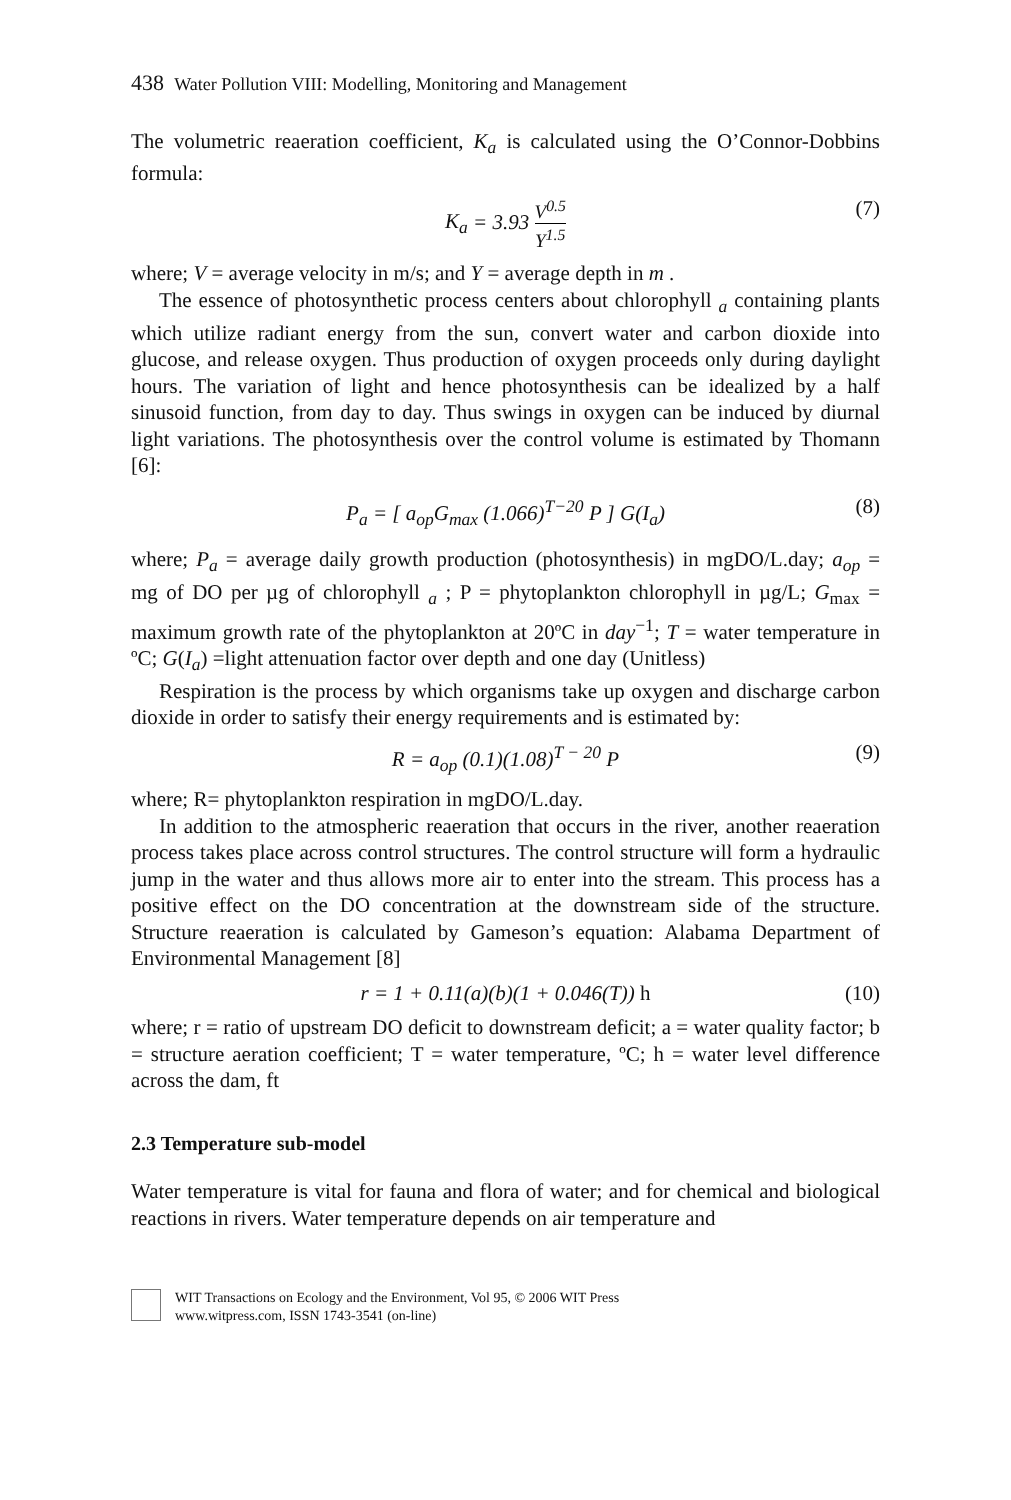438 Water Pollution VIII: Modelling, Monitoring and Management
The volumetric reaeration coefficient, K<sub>a</sub> is calculated using the O’Connor-Dobbins formula:
K<sub>a</sub> = 3.93 V<sup>0.5</sup> Y<sup>1.5</sup> (7)
where; V = average velocity in m/s; and Y = average depth in m .
The essence of photosynthetic process centers about chlorophyll <sub>a</sub> containing plants which utilize radiant energy from the sun, convert water and carbon dioxide into glucose, and release oxygen. Thus production of oxygen proceeds only during daylight hours. The variation of light and hence photosynthesis can be idealized by a half sinusoid function, from day to day. Thus swings in oxygen can be induced by diurnal light variations. The photosynthesis over the control volume is estimated by Thomann [6]:
P<sub>a</sub> = [ a<sub>op</sub>G<sub>max</sub> (1.066)<sup>T−20</sup> P ] G(I<sub>a</sub>) (8)
where; P<sub>a</sub> = average daily growth production (photosynthesis) in mgDO/L.day; a<sub>op</sub> = mg of DO per µg of chlorophyll <sub>a</sub> ; P = phytoplankton chlorophyll in µg/L; G<sub>max</sub> = maximum growth rate of the phytoplankton at 20ºC in day<sup>−1</sup>; T = water temperature in ºC; G(I<sub>a</sub>) =light attenuation factor over depth and one day (Unitless)
Respiration is the process by which organisms take up oxygen and discharge carbon dioxide in order to satisfy their energy requirements and is estimated by:
R = a<sub>op</sub> (0.1)(1.08)<sup>T − 20</sup> P (9)
where; R= phytoplankton respiration in mgDO/L.day.
In addition to the atmospheric reaeration that occurs in the river, another reaeration process takes place across control structures. The control structure will form a hydraulic jump in the water and thus allows more air to enter into the stream. This process has a positive effect on the DO concentration at the downstream side of the structure. Structure reaeration is calculated by Gameson’s equation: Alabama Department of Environmental Management [8]
r = 1 + 0.11(a)(b)(1 + 0.046(T)) h (10)
where; r = ratio of upstream DO deficit to downstream deficit; a = water quality factor; b = structure aeration coefficient; T = water temperature, ºC; h = water level difference across the dam, ft
2.3 Temperature sub-model
Water temperature is vital for fauna and flora of water; and for chemical and biological reactions in rivers. Water temperature depends on air temperature and
WIT Transactions on Ecology and the Environment, Vol 95, © 2006 WIT Press
www.witpress.com, ISSN 1743-3541 (on-line)